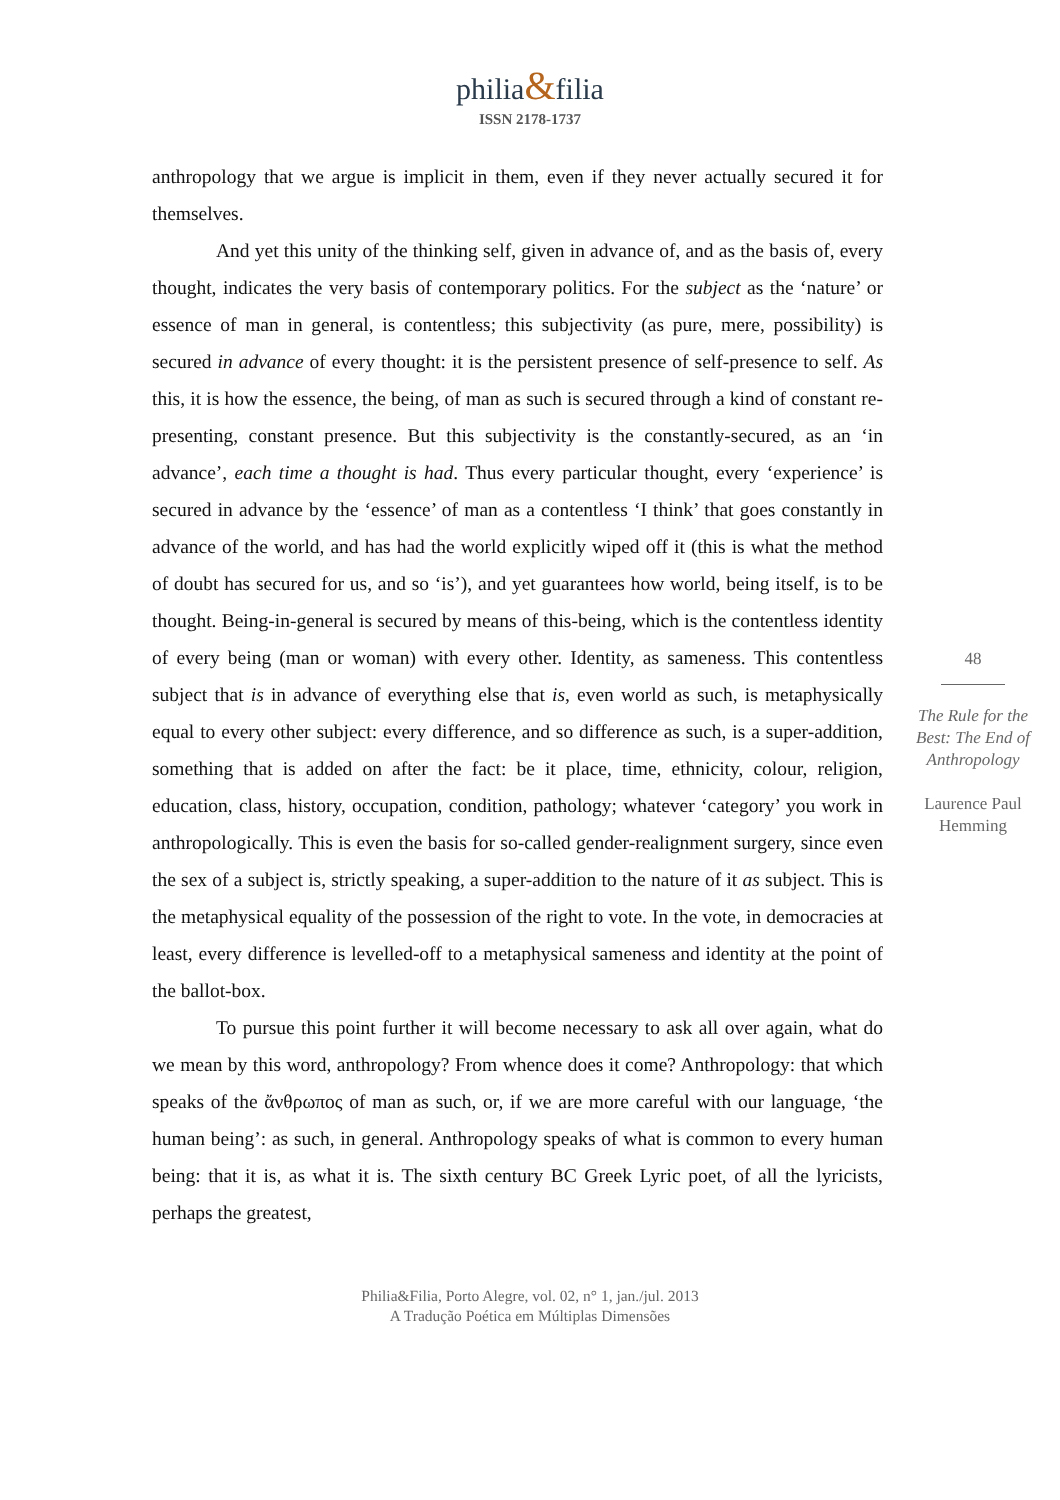philia&filia
ISSN 2178-1737
anthropology that we argue is implicit in them, even if they never actually secured it for themselves.
And yet this unity of the thinking self, given in advance of, and as the basis of, every thought, indicates the very basis of contemporary politics. For the subject as the ‘nature’ or essence of man in general, is contentless; this subjectivity (as pure, mere, possibility) is secured in advance of every thought: it is the persistent presence of self-presence to self. As this, it is how the essence, the being, of man as such is secured through a kind of constant re-presenting, constant presence. But this subjectivity is the constantly-secured, as an ‘in advance’, each time a thought is had. Thus every particular thought, every ‘experience’ is secured in advance by the ‘essence’ of man as a contentless ‘I think’ that goes constantly in advance of the world, and has had the world explicitly wiped off it (this is what the method of doubt has secured for us, and so ‘is’), and yet guarantees how world, being itself, is to be thought. Being-in-general is secured by means of this-being, which is the contentless identity of every being (man or woman) with every other. Identity, as sameness. This contentless subject that is in advance of everything else that is, even world as such, is metaphysically equal to every other subject: every difference, and so difference as such, is a super-addition, something that is added on after the fact: be it place, time, ethnicity, colour, religion, education, class, history, occupation, condition, pathology; whatever ‘category’ you work in anthropologically. This is even the basis for so-called gender-realignment surgery, since even the sex of a subject is, strictly speaking, a super-addition to the nature of it as subject. This is the metaphysical equality of the possession of the right to vote. In the vote, in democracies at least, every difference is levelled-off to a metaphysical sameness and identity at the point of the ballot-box.
To pursue this point further it will become necessary to ask all over again, what do we mean by this word, anthropology? From whence does it come? Anthropology: that which speaks of the ἄνθρωπος of man as such, or, if we are more careful with our language, ‘the human being’: as such, in general. Anthropology speaks of what is common to every human being: that it is, as what it is. The sixth century BC Greek Lyric poet, of all the lyricists, perhaps the greatest,
48
The Rule for the Best: The End of Anthropology
Laurence Paul Hemming
Philia&Filia, Porto Alegre, vol. 02, n° 1, jan./jul. 2013
A Tradução Poética em Múltiplas Dimensões